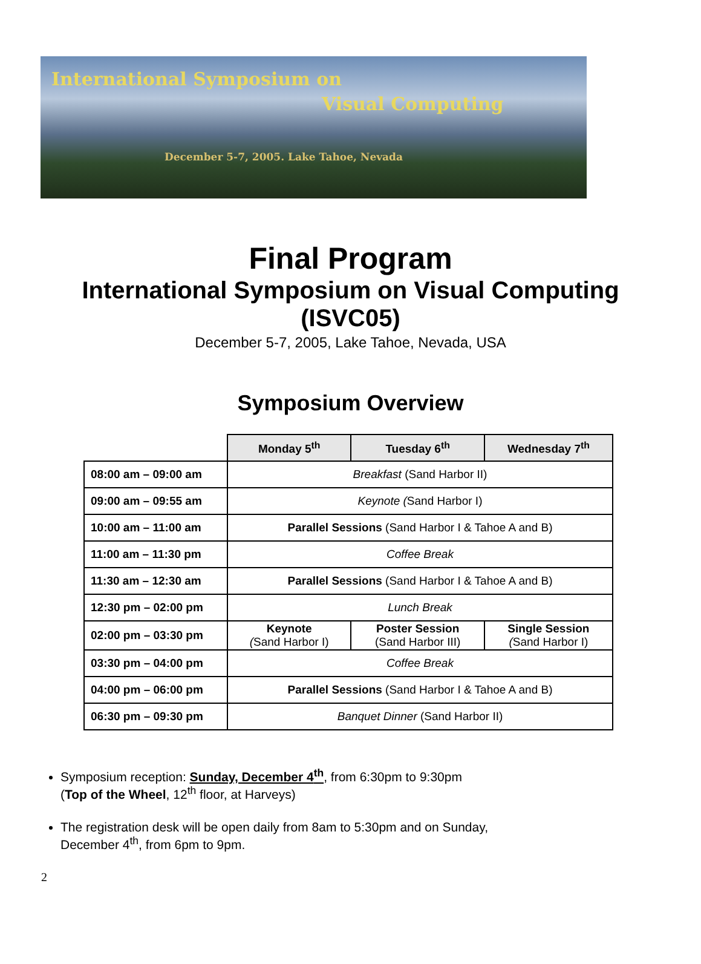International Symposium on
Visual Computing
December 5-7, 2005. Lake Tahoe, Nevada
Final Program
International Symposium on Visual Computing
(ISVC05)
December 5-7, 2005, Lake Tahoe, Nevada, USA
Symposium Overview
| | Monday 5<sup>th</sup> | Tuesday 6<sup>th</sup> | Wednesday 7<sup>th</sup> |
| 08:00 am – 09:00 am | Breakfast (Sand Harbor II) | | |
| 09:00 am – 09:55 am | Keynote ( Sand Harbor I) | | |
| 10:00 am – 11:00 am | Parallel Sessions (Sand Harbor I & Tahoe A and B) | | |
| 11:00 am – 11:30 pm | Coffee Break | | |
| 11:30 am – 12:30 am | Parallel Sessions (Sand Harbor I & Tahoe A and B) | | |
| 12:30 pm – 02:00 pm | Lunch Break | | |
| 02:00 pm – 03:30 pm | Keynote ( Sand Harbor I) | Poster Session (Sand Harbor III) | Single Session ( Sand Harbor I) |
| 03:30 pm – 04:00 pm | Coffee Break | | |
| 04:00 pm – 06:00 pm | Parallel Sessions (Sand Harbor I & Tahoe A and B) | | |
| 06:30 pm – 09:30 pm | Banquet Dinner (Sand Harbor II) | | |
Symposium reception: Sunday, December 4<sup>th</sup>, from 6:30pm to 9:30pm
(Top of the Wheel, 12<sup>th</sup> floor, at Harveys)
The registration desk will be open daily from 8am to 5:30pm and on Sunday,
December 4<sup>th</sup>, from 6pm to 9pm.
2